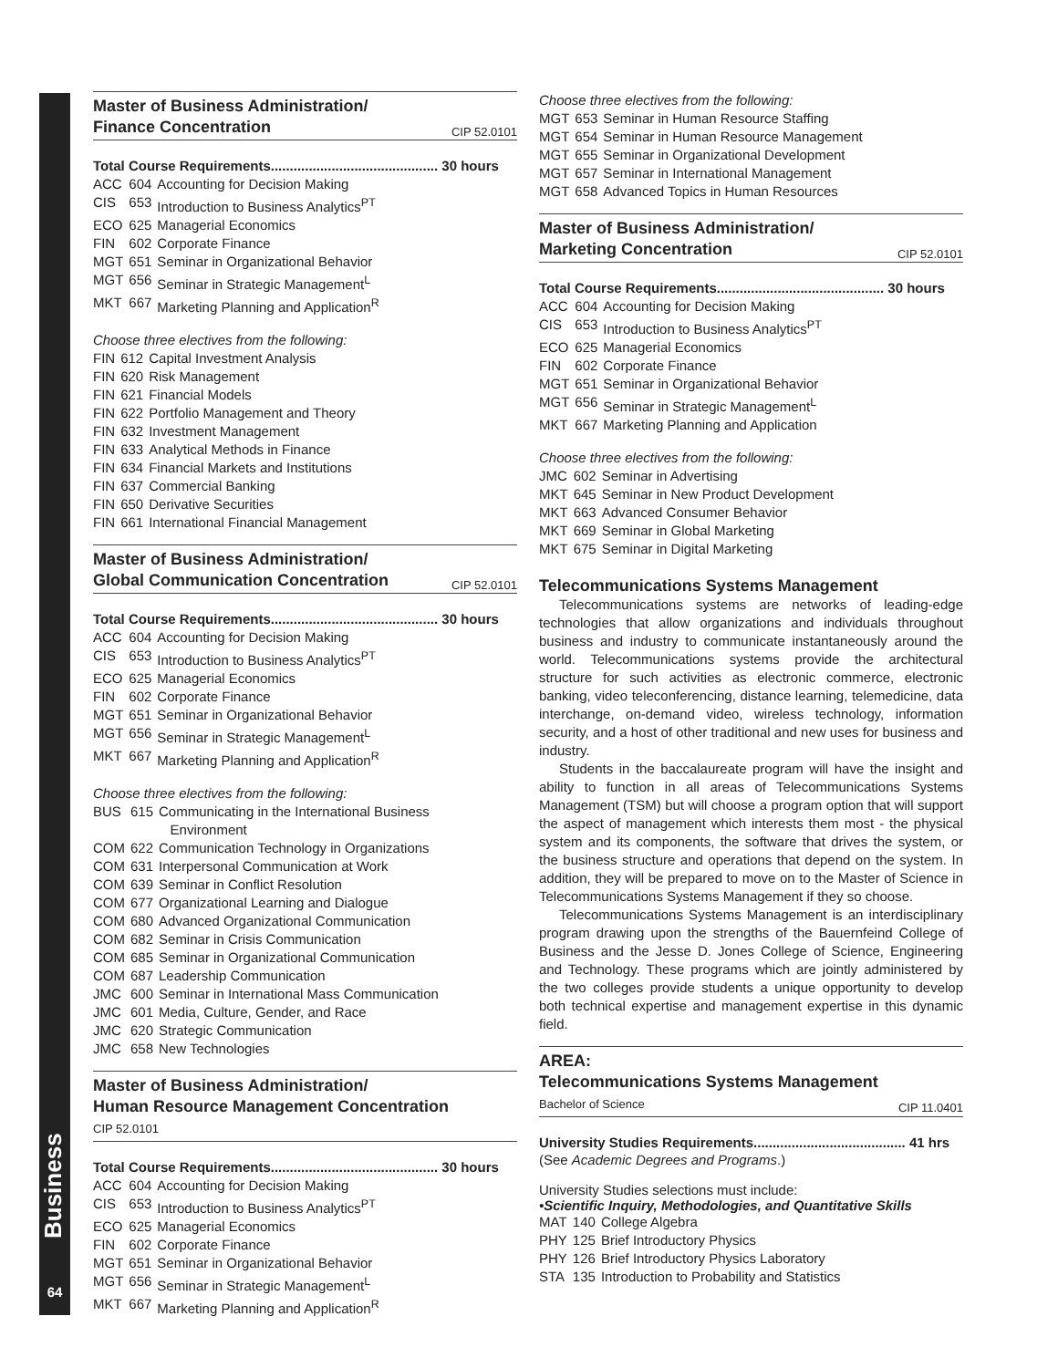Business
64
Master of Business Administration/
Finance Concentration CIP 52.0101
Total Course Requirements............................................ 30 hours
| ACC | 604 | Accounting for Decision Making |
| CIS | 653 | Introduction to Business Analytics<sup>PT</sup> |
| ECO | 625 | Managerial Economics |
| FIN | 602 | Corporate Finance |
| MGT | 651 | Seminar in Organizational Behavior |
| MGT | 656 | Seminar in Strategic Management<sup>L</sup> |
| MKT | 667 | Marketing Planning and Application<sup>R</sup> |
Choose three electives from the following:
| FIN | 612 | Capital Investment Analysis |
| FIN | 620 | Risk Management |
| FIN | 621 | Financial Models |
| FIN | 622 | Portfolio Management and Theory |
| FIN | 632 | Investment Management |
| FIN | 633 | Analytical Methods in Finance |
| FIN | 634 | Financial Markets and Institutions |
| FIN | 637 | Commercial Banking |
| FIN | 650 | Derivative Securities |
| FIN | 661 | International Financial Management |
Master of Business Administration/
Global Communication Concentration CIP 52.0101
Total Course Requirements............................................ 30 hours
| ACC | 604 | Accounting for Decision Making |
| CIS | 653 | Introduction to Business Analytics<sup>PT</sup> |
| ECO | 625 | Managerial Economics |
| FIN | 602 | Corporate Finance |
| MGT | 651 | Seminar in Organizational Behavior |
| MGT | 656 | Seminar in Strategic Management<sup>L</sup> |
| MKT | 667 | Marketing Planning and Application<sup>R</sup> |
Choose three electives from the following:
| BUS | 615 | Communicating in the International Business Environment |
| COM | 622 | Communication Technology in Organizations |
| COM | 631 | Interpersonal Communication at Work |
| COM | 639 | Seminar in Conflict Resolution |
| COM | 677 | Organizational Learning and Dialogue |
| COM | 680 | Advanced Organizational Communication |
| COM | 682 | Seminar in Crisis Communication |
| COM | 685 | Seminar in Organizational Communication |
| COM | 687 | Leadership Communication |
| JMC | 600 | Seminar in International Mass Communication |
| JMC | 601 | Media, Culture, Gender, and Race |
| JMC | 620 | Strategic Communication |
| JMC | 658 | New Technologies |
Master of Business Administration/
Human Resource Management Concentration
CIP 52.0101
Total Course Requirements............................................ 30 hours
| ACC | 604 | Accounting for Decision Making |
| CIS | 653 | Introduction to Business Analytics<sup>PT</sup> |
| ECO | 625 | Managerial Economics |
| FIN | 602 | Corporate Finance |
| MGT | 651 | Seminar in Organizational Behavior |
| MGT | 656 | Seminar in Strategic Management<sup>L</sup> |
| MKT | 667 | Marketing Planning and Application<sup>R</sup> |
Choose three electives from the following:
| MGT | 653 | Seminar in Human Resource Staffing |
| MGT | 654 | Seminar in Human Resource Management |
| MGT | 655 | Seminar in Organizational Development |
| MGT | 657 | Seminar in International Management |
| MGT | 658 | Advanced Topics in Human Resources |
Master of Business Administration/
Marketing Concentration CIP 52.0101
Total Course Requirements............................................ 30 hours
| ACC | 604 | Accounting for Decision Making |
| CIS | 653 | Introduction to Business Analytics<sup>PT</sup> |
| ECO | 625 | Managerial Economics |
| FIN | 602 | Corporate Finance |
| MGT | 651 | Seminar in Organizational Behavior |
| MGT | 656 | Seminar in Strategic Management<sup>L</sup> |
| MKT | 667 | Marketing Planning and Application |
Choose three electives from the following:
| JMC | 602 | Seminar in Advertising |
| MKT | 645 | Seminar in New Product Development |
| MKT | 663 | Advanced Consumer Behavior |
| MKT | 669 | Seminar in Global Marketing |
| MKT | 675 | Seminar in Digital Marketing |
Telecommunications Systems Management
Telecommunications systems are networks of leading-edge technologies that allow organizations and individuals throughout business and industry to communicate instantaneously around the world. Telecommunications systems provide the architectural structure for such activities as electronic commerce, electronic banking, video teleconferencing, distance learning, telemedicine, data interchange, on-demand video, wireless technology, information security, and a host of other traditional and new uses for business and industry.
Students in the baccalaureate program will have the insight and ability to function in all areas of Telecommunications Systems Management (TSM) but will choose a program option that will support the aspect of management which interests them most - the physical system and its components, the software that drives the system, or the business structure and operations that depend on the system. In addition, they will be prepared to move on to the Master of Science in Telecommunications Systems Management if they so choose.
Telecommunications Systems Management is an interdisciplinary program drawing upon the strengths of the Bauernfeind College of Business and the Jesse D. Jones College of Science, Engineering and Technology. These programs which are jointly administered by the two colleges provide students a unique opportunity to develop both technical expertise and management expertise in this dynamic field.
AREA:
Telecommunications Systems Management
Bachelor of Science CIP 11.0401
University Studies Requirements........................................ 41 hrs
(See Academic Degrees and Programs.)
University Studies selections must include:
•Scientific Inquiry, Methodologies, and Quantitative Skills
| MAT | 140 | College Algebra |
| PHY | 125 | Brief Introductory Physics |
| PHY | 126 | Brief Introductory Physics Laboratory |
| STA | 135 | Introduction to Probability and Statistics |